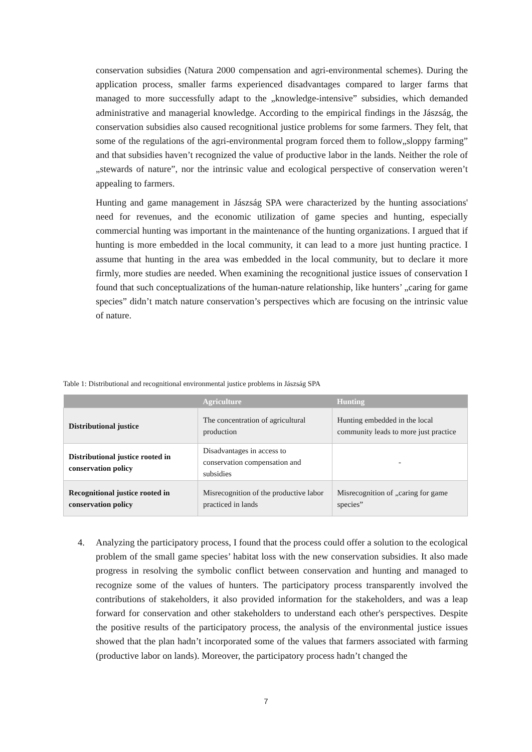conservation subsidies (Natura 2000 compensation and agri-environmental schemes). During the application process, smaller farms experienced disadvantages compared to larger farms that managed to more successfully adapt to the „knowledge-intensive” subsidies, which demanded administrative and managerial knowledge. According to the empirical findings in the Jászság, the conservation subsidies also caused recognitional justice problems for some farmers. They felt, that some of the regulations of the agri-environmental program forced them to follow„sloppy farming” and that subsidies haven’t recognized the value of productive labor in the lands. Neither the role of „stewards of nature”, nor the intrinsic value and ecological perspective of conservation weren’t appealing to farmers.
Hunting and game management in Jászság SPA were characterized by the hunting associations' need for revenues, and the economic utilization of game species and hunting, especially commercial hunting was important in the maintenance of the hunting organizations. I argued that if hunting is more embedded in the local community, it can lead to a more just hunting practice. I assume that hunting in the area was embedded in the local community, but to declare it more firmly, more studies are needed. When examining the recognitional justice issues of conservation I found that such conceptualizations of the human-nature relationship, like hunters’ „caring for game species” didn’t match nature conservation’s perspectives which are focusing on the intrinsic value of nature.
Table 1: Distributional and recognitional environmental justice problems in Jászság SPA
| | Agriculture | Hunting |
| --- | --- | --- |
| Distributional justice | The concentration of agricultural production | Hunting embedded in the local community leads to more just practice |
| Distributional justice rooted in conservation policy | Disadvantages in access to conservation compensation and subsidies | - |
| Recognitional justice rooted in conservation policy | Misrecognition of the productive labor practiced in lands | Misrecognition of „caring for game species” |
4. Analyzing the participatory process, I found that the process could offer a solution to the ecological problem of the small game species’ habitat loss with the new conservation subsidies. It also made progress in resolving the symbolic conflict between conservation and hunting and managed to recognize some of the values of hunters. The participatory process transparently involved the contributions of stakeholders, it also provided information for the stakeholders, and was a leap forward for conservation and other stakeholders to understand each other's perspectives. Despite the positive results of the participatory process, the analysis of the environmental justice issues showed that the plan hadn’t incorporated some of the values that farmers associated with farming (productive labor on lands). Moreover, the participatory process hadn’t changed the
7